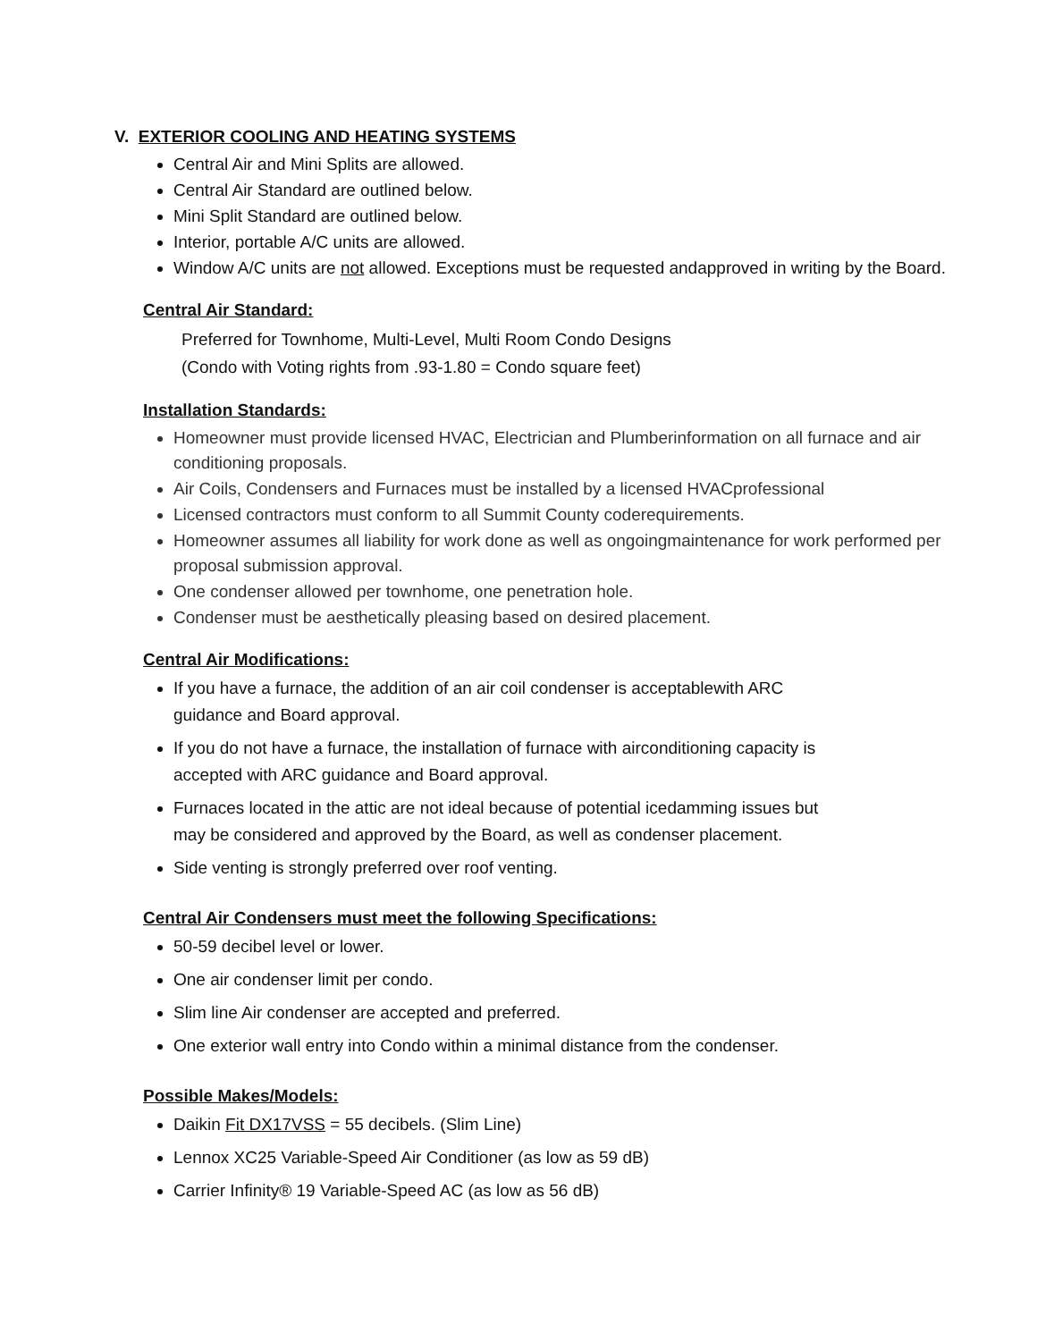V. EXTERIOR COOLING AND HEATING SYSTEMS
Central Air and Mini Splits are allowed.
Central Air Standard are outlined below.
Mini Split Standard are outlined below.
Interior, portable A/C units are allowed.
Window A/C units are not allowed. Exceptions must be requested andapproved in writing by the Board.
Central Air Standard:
Preferred for Townhome, Multi-Level, Multi Room Condo Designs
(Condo with Voting rights from .93-1.80 = Condo square feet)
Installation Standards:
Homeowner must provide licensed HVAC, Electrician and Plumberinformation on all furnace and air conditioning proposals.
Air Coils, Condensers and Furnaces must be installed by a licensed HVACprofessional
Licensed contractors must conform to all Summit County coderequirements.
Homeowner assumes all liability for work done as well as ongoingmaintenance for work performed per proposal submission approval.
One condenser allowed per townhome, one penetration hole.
Condenser must be aesthetically pleasing based on desired placement.
Central Air Modifications:
If you have a furnace, the addition of an air coil condenser is acceptablewith ARC guidance and Board approval.
If you do not have a furnace, the installation of furnace with airconditioning capacity is accepted with ARC guidance and Board approval.
Furnaces located in the attic are not ideal because of potential icedamming issues but may be considered and approved by the Board, as well as condenser placement.
Side venting is strongly preferred over roof venting.
Central Air Condensers must meet the following Specifications:
50-59 decibel level or lower.
One air condenser limit per condo.
Slim line Air condenser are accepted and preferred.
One exterior wall entry into Condo within a minimal distance from the condenser.
Possible Makes/Models:
Daikin Fit DX17VSS = 55 decibels. (Slim Line)
Lennox XC25 Variable-Speed Air Conditioner (as low as 59 dB)
Carrier Infinity® 19 Variable-Speed AC (as low as 56 dB)